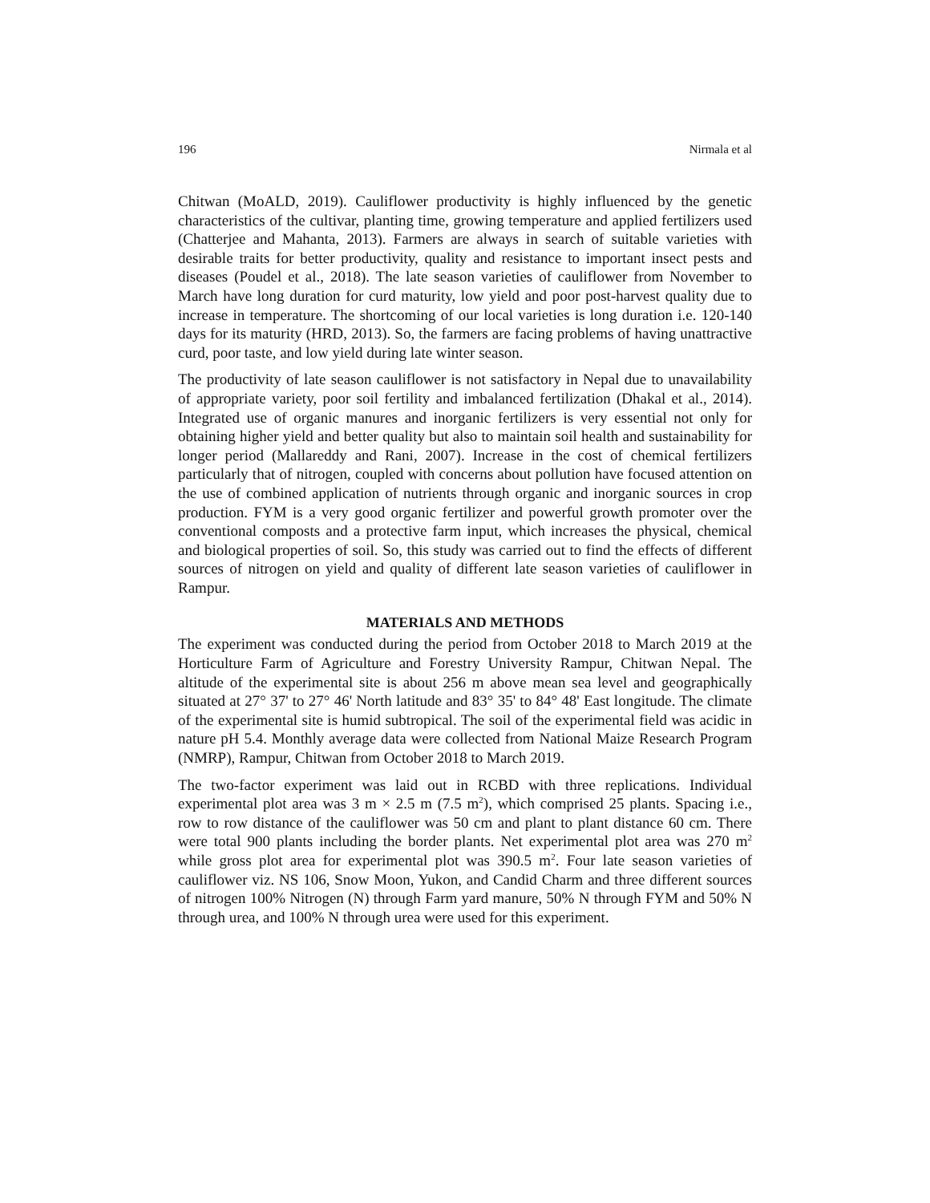196 Nirmala et al
Chitwan (MoALD, 2019). Cauliflower productivity is highly influenced by the genetic characteristics of the cultivar, planting time, growing temperature and applied fertilizers used (Chatterjee and Mahanta, 2013). Farmers are always in search of suitable varieties with desirable traits for better productivity, quality and resistance to important insect pests and diseases (Poudel et al., 2018). The late season varieties of cauliflower from November to March have long duration for curd maturity, low yield and poor post-harvest quality due to increase in temperature. The shortcoming of our local varieties is long duration i.e. 120-140 days for its maturity (HRD, 2013). So, the farmers are facing problems of having unattractive curd, poor taste, and low yield during late winter season.
The productivity of late season cauliflower is not satisfactory in Nepal due to unavailability of appropriate variety, poor soil fertility and imbalanced fertilization (Dhakal et al., 2014). Integrated use of organic manures and inorganic fertilizers is very essential not only for obtaining higher yield and better quality but also to maintain soil health and sustainability for longer period (Mallareddy and Rani, 2007). Increase in the cost of chemical fertilizers particularly that of nitrogen, coupled with concerns about pollution have focused attention on the use of combined application of nutrients through organic and inorganic sources in crop production. FYM is a very good organic fertilizer and powerful growth promoter over the conventional composts and a protective farm input, which increases the physical, chemical and biological properties of soil. So, this study was carried out to find the effects of different sources of nitrogen on yield and quality of different late season varieties of cauliflower in Rampur.
MATERIALS AND METHODS
The experiment was conducted during the period from October 2018 to March 2019 at the Horticulture Farm of Agriculture and Forestry University Rampur, Chitwan Nepal. The altitude of the experimental site is about 256 m above mean sea level and geographically situated at 27° 37' to 27° 46' North latitude and 83° 35' to 84° 48' East longitude. The climate of the experimental site is humid subtropical. The soil of the experimental field was acidic in nature pH 5.4. Monthly average data were collected from National Maize Research Program (NMRP), Rampur, Chitwan from October 2018 to March 2019.
The two-factor experiment was laid out in RCBD with three replications. Individual experimental plot area was 3 m × 2.5 m (7.5 m<sup>2</sup>), which comprised 25 plants. Spacing i.e., row to row distance of the cauliflower was 50 cm and plant to plant distance 60 cm. There were total 900 plants including the border plants. Net experimental plot area was 270 m<sup>2</sup> while gross plot area for experimental plot was 390.5 m<sup>2</sup>. Four late season varieties of cauliflower viz. NS 106, Snow Moon, Yukon, and Candid Charm and three different sources of nitrogen 100% Nitrogen (N) through Farm yard manure, 50% N through FYM and 50% N through urea, and 100% N through urea were used for this experiment.